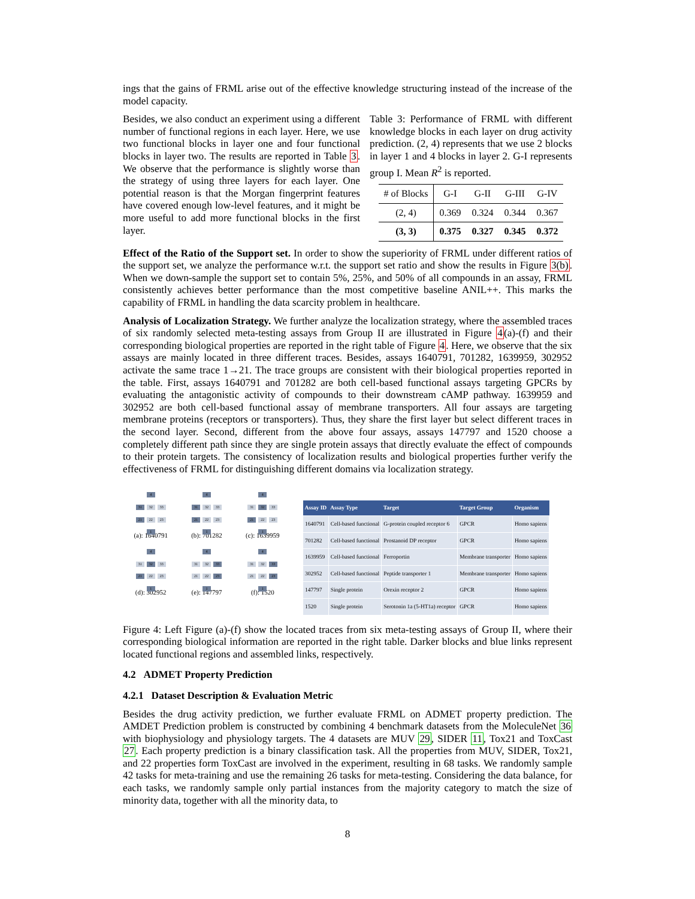ings that the gains of FRML arise out of the effective knowledge structuring instead of the increase of the model capacity.
Besides, we also conduct an experiment using a different number of functional regions in each layer. Here, we use two functional blocks in layer one and four functional blocks in layer two. The results are reported in Table 3. We observe that the performance is slightly worse than the strategy of using three layers for each layer. One potential reason is that the Morgan fingerprint features have covered enough low-level features, and it might be more useful to add more functional blocks in the first layer.
Table 3: Performance of FRML with different knowledge blocks in each layer on drug activity prediction. (2, 4) represents that we use 2 blocks in layer 1 and 4 blocks in layer 2. G-I represents group I. Mean R<sup>2</sup> is reported.
| # of Blocks | G-I | G-II | G-III | G-IV |
| --- | --- | --- | --- | --- |
| (2, 4) | 0.369 | 0.324 | 0.344 | 0.367 |
| (3, 3) | 0.375 | 0.327 | 0.345 | 0.372 |
Effect of the Ratio of the Support set. In order to show the superiority of FRML under different ratios of the support set, we analyze the performance w.r.t. the support set ratio and show the results in Figure 3(b). When we down-sample the support set to contain 5%, 25%, and 50% of all compounds in an assay, FRML consistently achieves better performance than the most competitive baseline ANIL++. This marks the capability of FRML in handling the data scarcity problem in healthcare.
Analysis of Localization Strategy. We further analyze the localization strategy, where the assembled traces of six randomly selected meta-testing assays from Group II are illustrated in Figure 4(a)-(f) and their corresponding biological properties are reported in the right table of Figure 4. Here, we observe that the six assays are mainly located in three different traces. Besides, assays 1640791, 701282, 1639959, 302952 activate the same trace 1→21. The trace groups are consistent with their biological properties reported in the table. First, assays 1640791 and 701282 are both cell-based functional assays targeting GPCRs by evaluating the antagonistic activity of compounds to their downstream cAMP pathway. 1639959 and 302952 are both cell-based functional assay of membrane transporters. All four assays are targeting membrane proteins (receptors or transporters). Thus, they share the first layer but select different traces in the second layer. Second, different from the above four assays, assays 147797 and 1520 choose a completely different path since they are single protein assays that directly evaluate the effect of compounds to their protein targets. The consistency of localization results and biological properties further verify the effectiveness of FRML for distinguishing different domains via localization strategy.
4
31 32 33
21 22 23
1
(a): 1640791
4
31 32 33
21 22 23
1
(b): 701282
4
31 32 33
21 22 23
1
(c): 1639959
4
31 32 33
21 22 23
1
(d): 302952
4
31 32 33
21 22 23
1
(e): 147797
4
31 32 33
21 22 23
1
(f): 1520
| Assay ID | Assay Type | Target | Target Group | Organism |
| --- | --- | --- | --- | --- |
| 1640791 | Cell-based functional | G-protein coupled receptor 6 | GPCR | Homo sapiens |
| 701282 | Cell-based functional | Prostanoid DP receptor | GPCR | Homo sapiens |
| 1639959 | Cell-based functional | Ferroportin | Membrane transporter | Homo sapiens |
| 302952 | Cell-based functional | Peptide transporter 1 | Membrane transporter | Homo sapiens |
| 147797 | Single protein | Orexin receptor 2 | GPCR | Homo sapiens |
| 1520 | Single protein | Serotonin 1a (5-HT1a) receptor | GPCR | Homo sapiens |
Figure 4: Left Figure (a)-(f) show the located traces from six meta-testing assays of Group II, where their corresponding biological information are reported in the right table. Darker blocks and blue links represent located functional regions and assembled links, respectively.
4.2 ADMET Property Prediction
4.2.1 Dataset Description & Evaluation Metric
Besides the drug activity prediction, we further evaluate FRML on ADMET property prediction. The AMDET Prediction problem is constructed by combining 4 benchmark datasets from the MoleculeNet 36 with biophysiology and physiology targets. The 4 datasets are MUV 29, SIDER 11, Tox21 and ToxCast 27. Each property prediction is a binary classification task. All the properties from MUV, SIDER, Tox21, and 22 properties form ToxCast are involved in the experiment, resulting in 68 tasks. We randomly sample 42 tasks for meta-training and use the remaining 26 tasks for meta-testing. Considering the data balance, for each tasks, we randomly sample only partial instances from the majority category to match the size of minority data, together with all the minority data, to
8